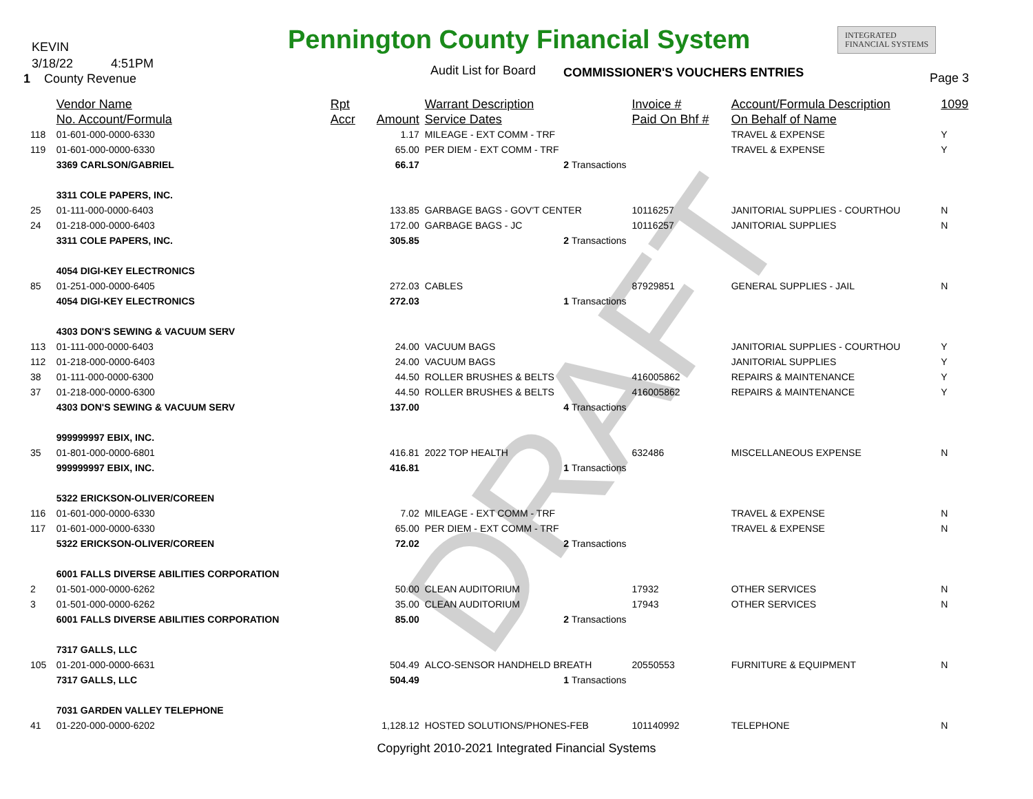DRAFT
KEVIN
3/18/22 4:51PM
1 County Revenue
Pennington County Financial System
INTEGRATED
FINANCIAL SYSTEMS
Audit List for Board COMMISSIONER'S VOUCHERS ENTRIES Page 3
| | Vendor Name | Rpt | | Warrant Description | Invoice # | Account/Formula Description | 1099 |
| --- | --- | --- | --- | --- | --- | --- | --- |
| | No. Account/Formula | Accr | Amount | Service Dates | Paid On Bhf # | On Behalf of Name | |
| 118 | 01-601-000-0000-6330 | | 1.17 | MILEAGE - EXT COMM - TRF | | TRAVEL & EXPENSE | Y |
| 119 | 01-601-000-0000-6330 | | 65.00 | PER DIEM - EXT COMM - TRF | | TRAVEL & EXPENSE | Y |
| | 3369 CARLSON/GABRIEL | | 66.17 | 2 Transactions | | | |
| | 3311 COLE PAPERS, INC. | | | | | | |
| 25 | 01-111-000-0000-6403 | | 133.85 | GARBAGE BAGS - GOV'T CENTER | 10116257 | JANITORIAL SUPPLIES - COURTHOU | N |
| 24 | 01-218-000-0000-6403 | | 172.00 | GARBAGE BAGS - JC | 10116257 | JANITORIAL SUPPLIES | N |
| | 3311 COLE PAPERS, INC. | | 305.85 | 2 Transactions | | | |
| | 4054 DIGI-KEY ELECTRONICS | | | | | | |
| 85 | 01-251-000-0000-6405 | | 272.03 | CABLES | 87929851 | GENERAL SUPPLIES - JAIL | N |
| | 4054 DIGI-KEY ELECTRONICS | | 272.03 | 1 Transactions | | | |
| | 4303 DON'S SEWING & VACUUM SERV | | | | | | |
| 113 | 01-111-000-0000-6403 | | 24.00 | VACUUM BAGS | | JANITORIAL SUPPLIES - COURTHOU | Y |
| 112 | 01-218-000-0000-6403 | | 24.00 | VACUUM BAGS | | JANITORIAL SUPPLIES | Y |
| 38 | 01-111-000-0000-6300 | | 44.50 | ROLLER BRUSHES & BELTS | 416005862 | REPAIRS & MAINTENANCE | Y |
| 37 | 01-218-000-0000-6300 | | 44.50 | ROLLER BRUSHES & BELTS | 416005862 | REPAIRS & MAINTENANCE | Y |
| | 4303 DON'S SEWING & VACUUM SERV | | 137.00 | 4 Transactions | | | |
| | 999999997 EBIX, INC. | | | | | | |
| 35 | 01-801-000-0000-6801 | | 416.81 | 2022 TOP HEALTH | 632486 | MISCELLANEOUS EXPENSE | N |
| | 999999997 EBIX, INC. | | 416.81 | 1 Transactions | | | |
| | 5322 ERICKSON-OLIVER/COREEN | | | | | | |
| 116 | 01-601-000-0000-6330 | | 7.02 | MILEAGE - EXT COMM - TRF | | TRAVEL & EXPENSE | N |
| 117 | 01-601-000-0000-6330 | | 65.00 | PER DIEM - EXT COMM - TRF | | TRAVEL & EXPENSE | N |
| | 5322 ERICKSON-OLIVER/COREEN | | 72.02 | 2 Transactions | | | |
| | 6001 FALLS DIVERSE ABILITIES CORPORATION | | | | | | |
| 2 | 01-501-000-0000-6262 | | 50.00 | CLEAN AUDITORIUM | 17932 | OTHER SERVICES | N |
| 3 | 01-501-000-0000-6262 | | 35.00 | CLEAN AUDITORIUM | 17943 | OTHER SERVICES | N |
| | 6001 FALLS DIVERSE ABILITIES CORPORATION | | 85.00 | 2 Transactions | | | |
| | 7317 GALLS, LLC | | | | | | |
| 105 | 01-201-000-0000-6631 | | 504.49 | ALCO-SENSOR HANDHELD BREATH | 20550553 | FURNITURE & EQUIPMENT | N |
| | 7317 GALLS, LLC | | 504.49 | 1 Transactions | | | |
| | 7031 GARDEN VALLEY TELEPHONE | | | | | | |
| 41 | 01-220-000-0000-6202 | | 1,128.12 | HOSTED SOLUTIONS/PHONES-FEB | 101140992 | TELEPHONE | N |
Copyright 2010-2021 Integrated Financial Systems